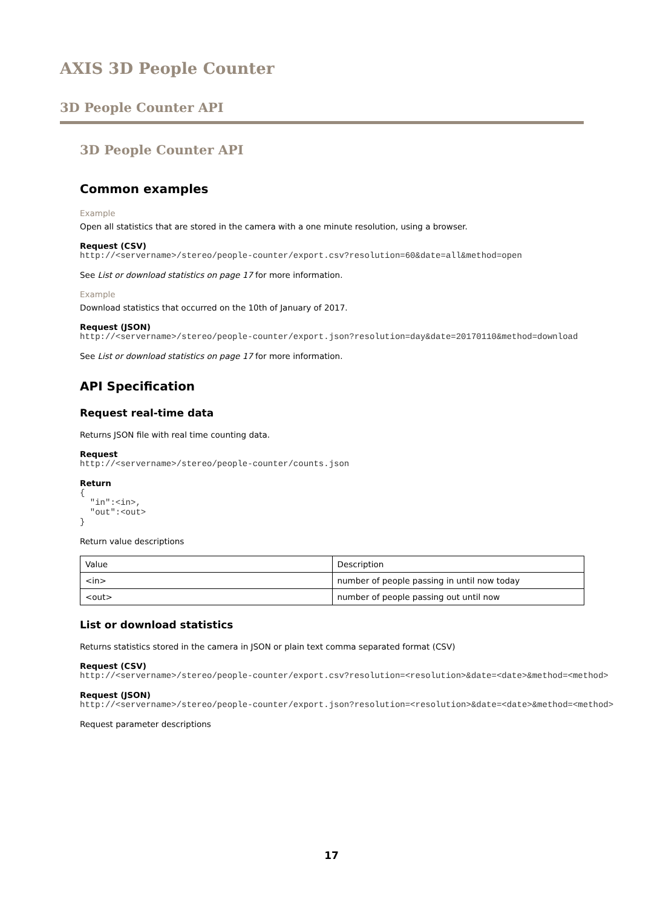AXIS 3D People Counter
3D People Counter API
3D People Counter API
Common examples
Example
Open all statistics that are stored in the camera with a one minute resolution, using a browser.
Request (CSV)
http://<servername>/stereo/people-counter/export.csv?resolution=60&date=all&method=open
See List or download statistics on page 17 for more information.
Example
Download statistics that occurred on the 10th of January of 2017.
Request (JSON)
http://<servername>/stereo/people-counter/export.json?resolution=day&date=20170110&method=download
See List or download statistics on page 17 for more information.
API Specification
Request real-time data
Returns JSON file with real time counting data.
Request
http://<servername>/stereo/people-counter/counts.json
Return
{
  "in":<in>,
  "out":<out>
}
Return value descriptions
| Value | Description |
| <in> | number of people passing in until now today |
| <out> | number of people passing out until now |
List or download statistics
Returns statistics stored in the camera in JSON or plain text comma separated format (CSV)
Request (CSV)
http://<servername>/stereo/people-counter/export.csv?resolution=<resolution>&date=<date>&method=<method>
Request (JSON)
http://<servername>/stereo/people-counter/export.json?resolution=<resolution>&date=<date>&method=<method>
Request parameter descriptions
17